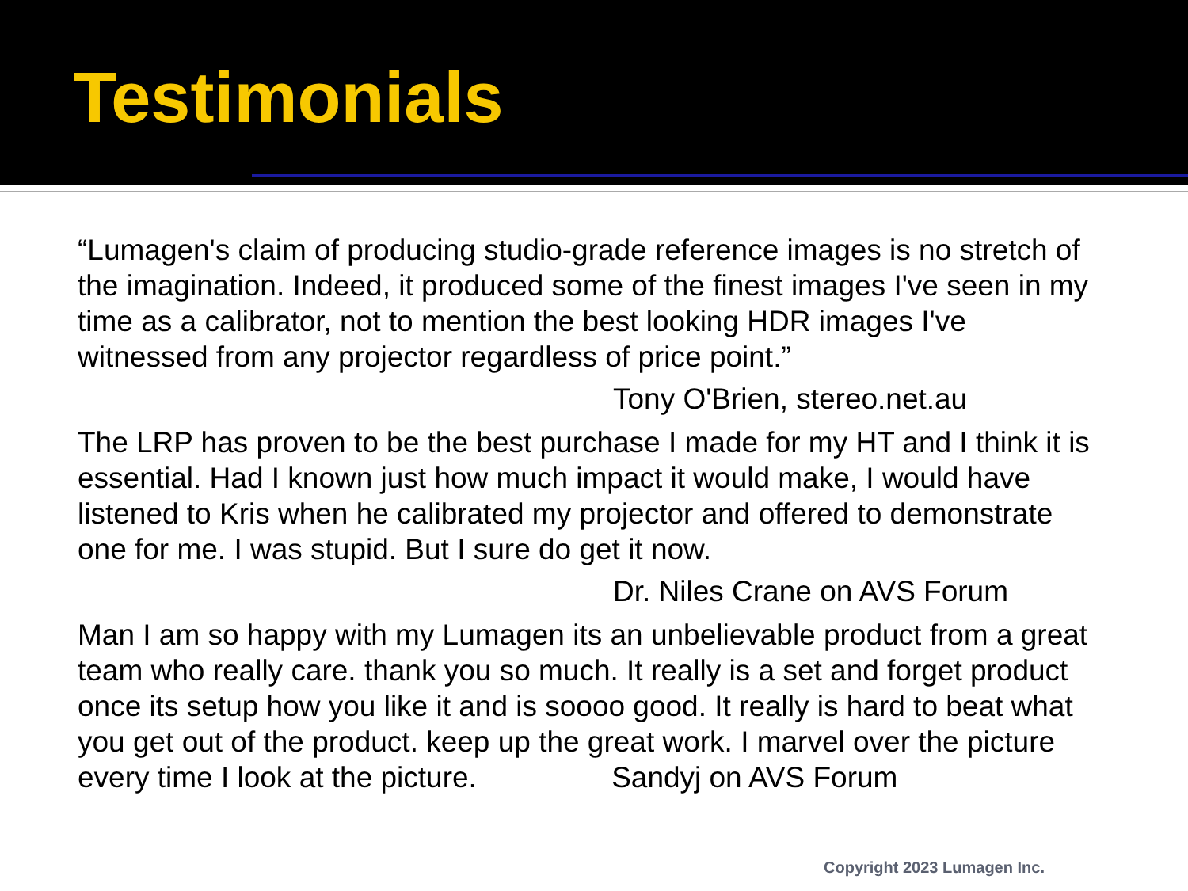Testimonials
“Lumagen's claim of producing studio-grade reference images is no stretch of the imagination. Indeed, it produced some of the finest images I've seen in my time as a calibrator, not to mention the best looking HDR images I've witnessed from any projector regardless of price point.”
Tony O'Brien, stereo.net.au
The LRP has proven to be the best purchase I made for my HT and I think it is essential. Had I known just how much impact it would make, I would have listened to Kris when he calibrated my projector and offered to demonstrate one for me. I was stupid. But I sure do get it now.
Dr. Niles Crane on AVS Forum
Man I am so happy with my Lumagen its an unbelievable product from a great team who really care. thank you so much. It really is a set and forget product once its setup how you like it and is soooo good. It really is hard to beat what you get out of the product. keep up the great work. I marvel over the picture every time I look at the picture. Sandyj on AVS Forum
Copyright 2023 Lumagen Inc.